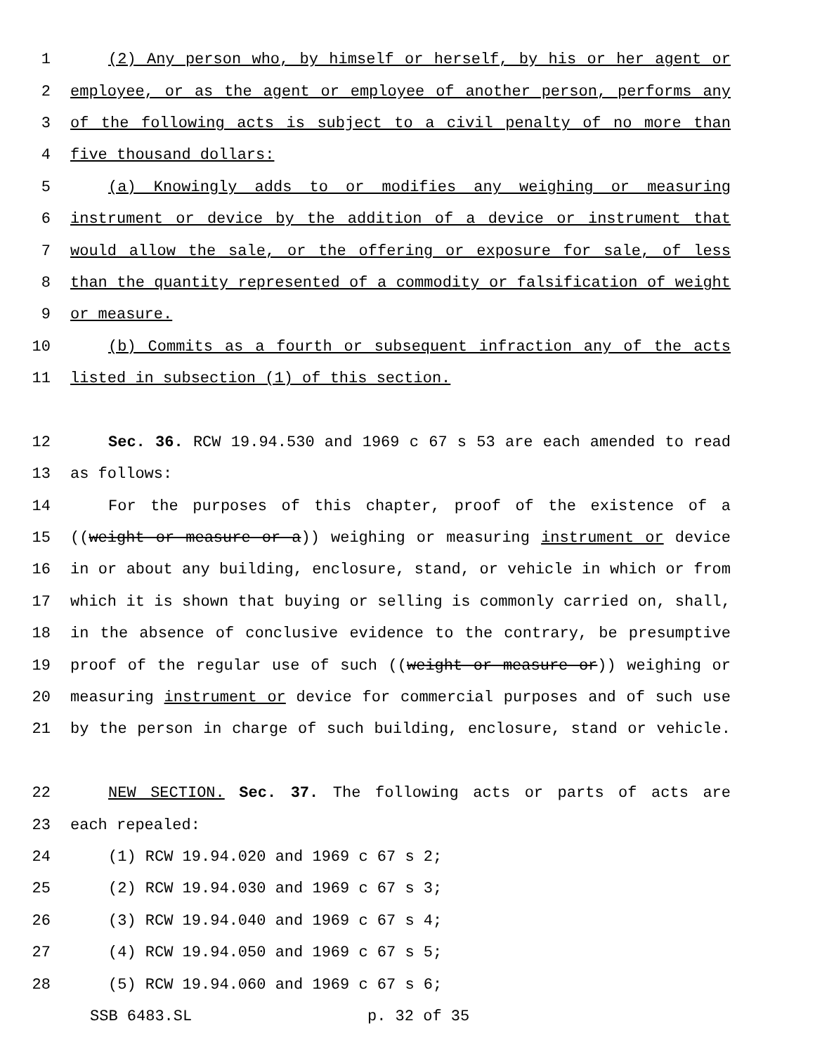1 (2) Any person who, by himself or herself, by his or her agent or
2 employee, or as the agent or employee of another person, performs any
3 of the following acts is subject to a civil penalty of no more than
4 five thousand dollars:
5 (a) Knowingly adds to or modifies any weighing or measuring
6 instrument or device by the addition of a device or instrument that
7 would allow the sale, or the offering or exposure for sale, of less
8 than the quantity represented of a commodity or falsification of weight
9 or measure.
10 (b) Commits as a fourth or subsequent infraction any of the acts
11 listed in subsection (1) of this section.
12 Sec. 36. RCW 19.94.530 and 1969 c 67 s 53 are each amended to read
13 as follows:
14 For the purposes of this chapter, proof of the existence of a
15 ((weight or measure or a)) weighing or measuring instrument or device
16 in or about any building, enclosure, stand, or vehicle in which or from
17 which it is shown that buying or selling is commonly carried on, shall,
18 in the absence of conclusive evidence to the contrary, be presumptive
19 proof of the regular use of such ((weight or measure or)) weighing or
20 measuring instrument or device for commercial purposes and of such use
21 by the person in charge of such building, enclosure, stand or vehicle.
22 NEW SECTION. Sec. 37. The following acts or parts of acts are
23 each repealed:
24 (1) RCW 19.94.020 and 1969 c 67 s 2;
25 (2) RCW 19.94.030 and 1969 c 67 s 3;
26 (3) RCW 19.94.040 and 1969 c 67 s 4;
27 (4) RCW 19.94.050 and 1969 c 67 s 5;
28 (5) RCW 19.94.060 and 1969 c 67 s 6;
SSB 6483.SL p. 32 of 35